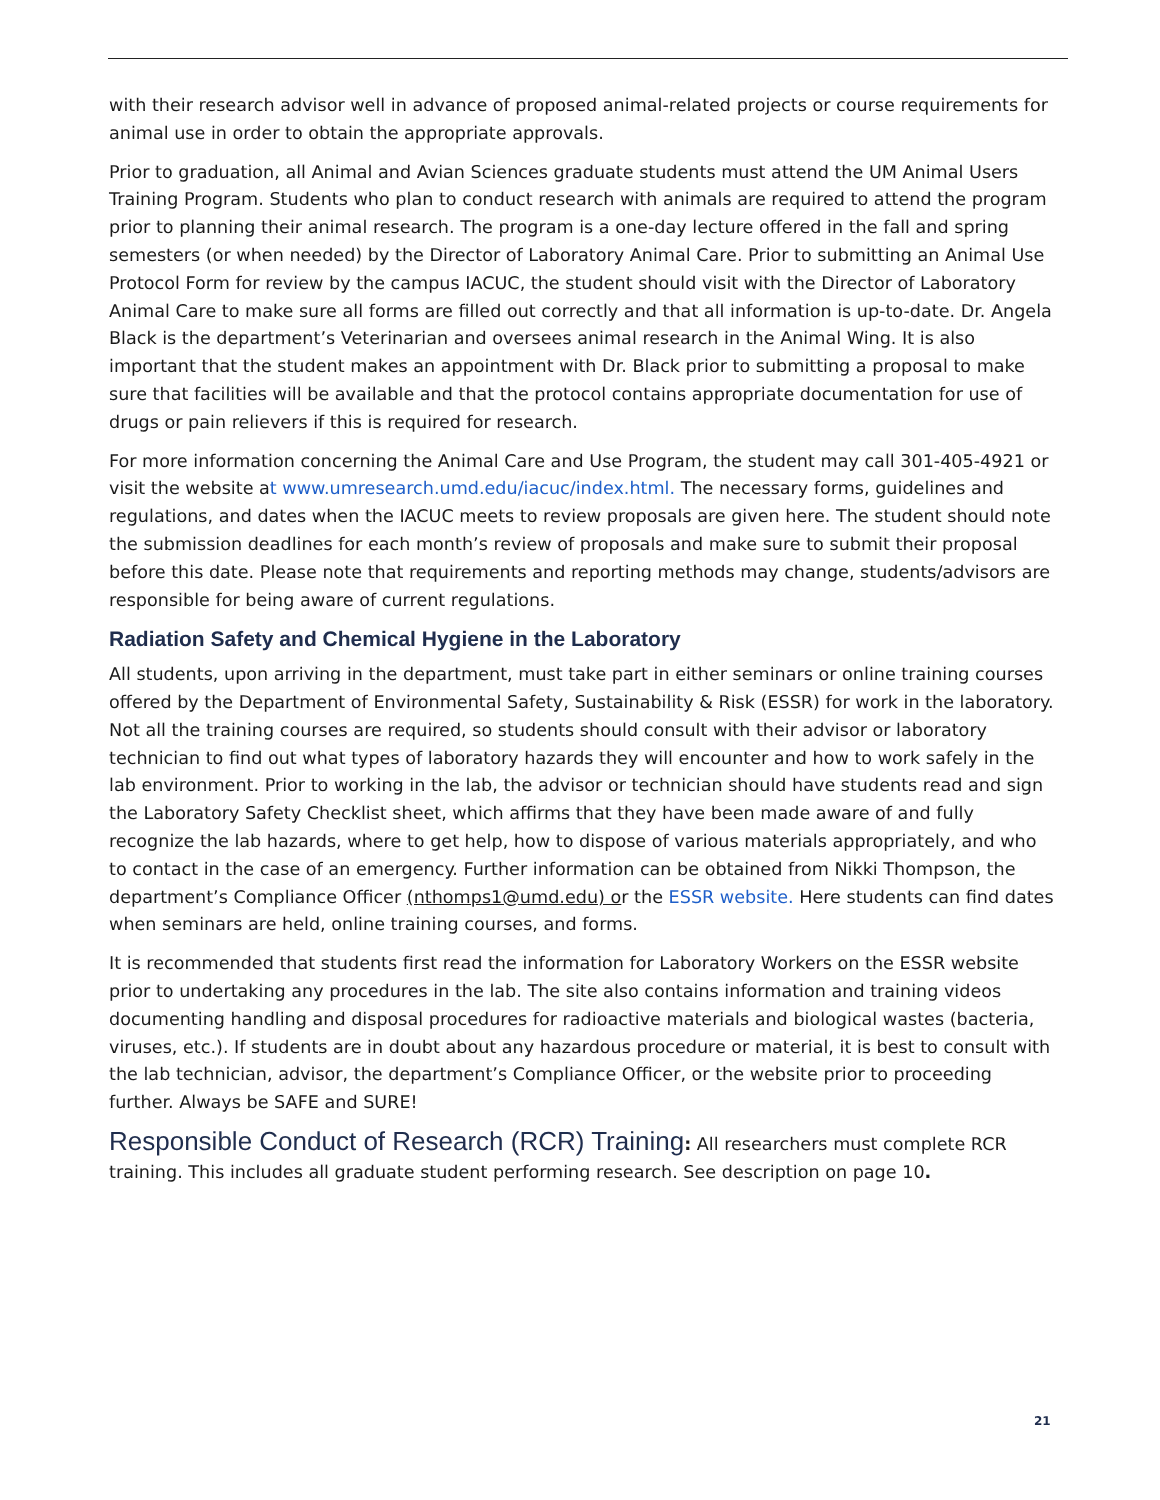with their research advisor well in advance of proposed animal-related projects or course requirements for animal use in order to obtain the appropriate approvals.
Prior to graduation, all Animal and Avian Sciences graduate students must attend the UM Animal Users Training Program. Students who plan to conduct research with animals are required to attend the program prior to planning their animal research. The program is a one-day lecture offered in the fall and spring semesters (or when needed) by the Director of Laboratory Animal Care. Prior to submitting an Animal Use Protocol Form for review by the campus IACUC, the student should visit with the Director of Laboratory Animal Care to make sure all forms are filled out correctly and that all information is up-to-date. Dr. Angela Black is the department’s Veterinarian and oversees animal research in the Animal Wing. It is also important that the student makes an appointment with Dr. Black prior to submitting a proposal to make sure that facilities will be available and that the protocol contains appropriate documentation for use of drugs or pain relievers if this is required for research.
For more information concerning the Animal Care and Use Program, the student may call 301-405-4921 or visit the website at www.umresearch.umd.edu/iacuc/index.html. The necessary forms, guidelines and regulations, and dates when the IACUC meets to review proposals are given here. The student should note the submission deadlines for each month’s review of proposals and make sure to submit their proposal before this date. Please note that requirements and reporting methods may change, students/advisors are responsible for being aware of current regulations.
Radiation Safety and Chemical Hygiene in the Laboratory
All students, upon arriving in the department, must take part in either seminars or online training courses offered by the Department of Environmental Safety, Sustainability & Risk (ESSR) for work in the laboratory. Not all the training courses are required, so students should consult with their advisor or laboratory technician to find out what types of laboratory hazards they will encounter and how to work safely in the lab environment. Prior to working in the lab, the advisor or technician should have students read and sign the Laboratory Safety Checklist sheet, which affirms that they have been made aware of and fully recognize the lab hazards, where to get help, how to dispose of various materials appropriately, and who to contact in the case of an emergency. Further information can be obtained from Nikki Thompson, the department’s Compliance Officer (nthomps1@umd.edu) or the ESSR website. Here students can find dates when seminars are held, online training courses, and forms.
It is recommended that students first read the information for Laboratory Workers on the ESSR website prior to undertaking any procedures in the lab. The site also contains information and training videos documenting handling and disposal procedures for radioactive materials and biological wastes (bacteria, viruses, etc.). If students are in doubt about any hazardous procedure or material, it is best to consult with the lab technician, advisor, the department’s Compliance Officer, or the website prior to proceeding further. Always be SAFE and SURE!
Responsible Conduct of Research (RCR) Training: All researchers must complete RCR training. This includes all graduate student performing research. See description on page 10.
21